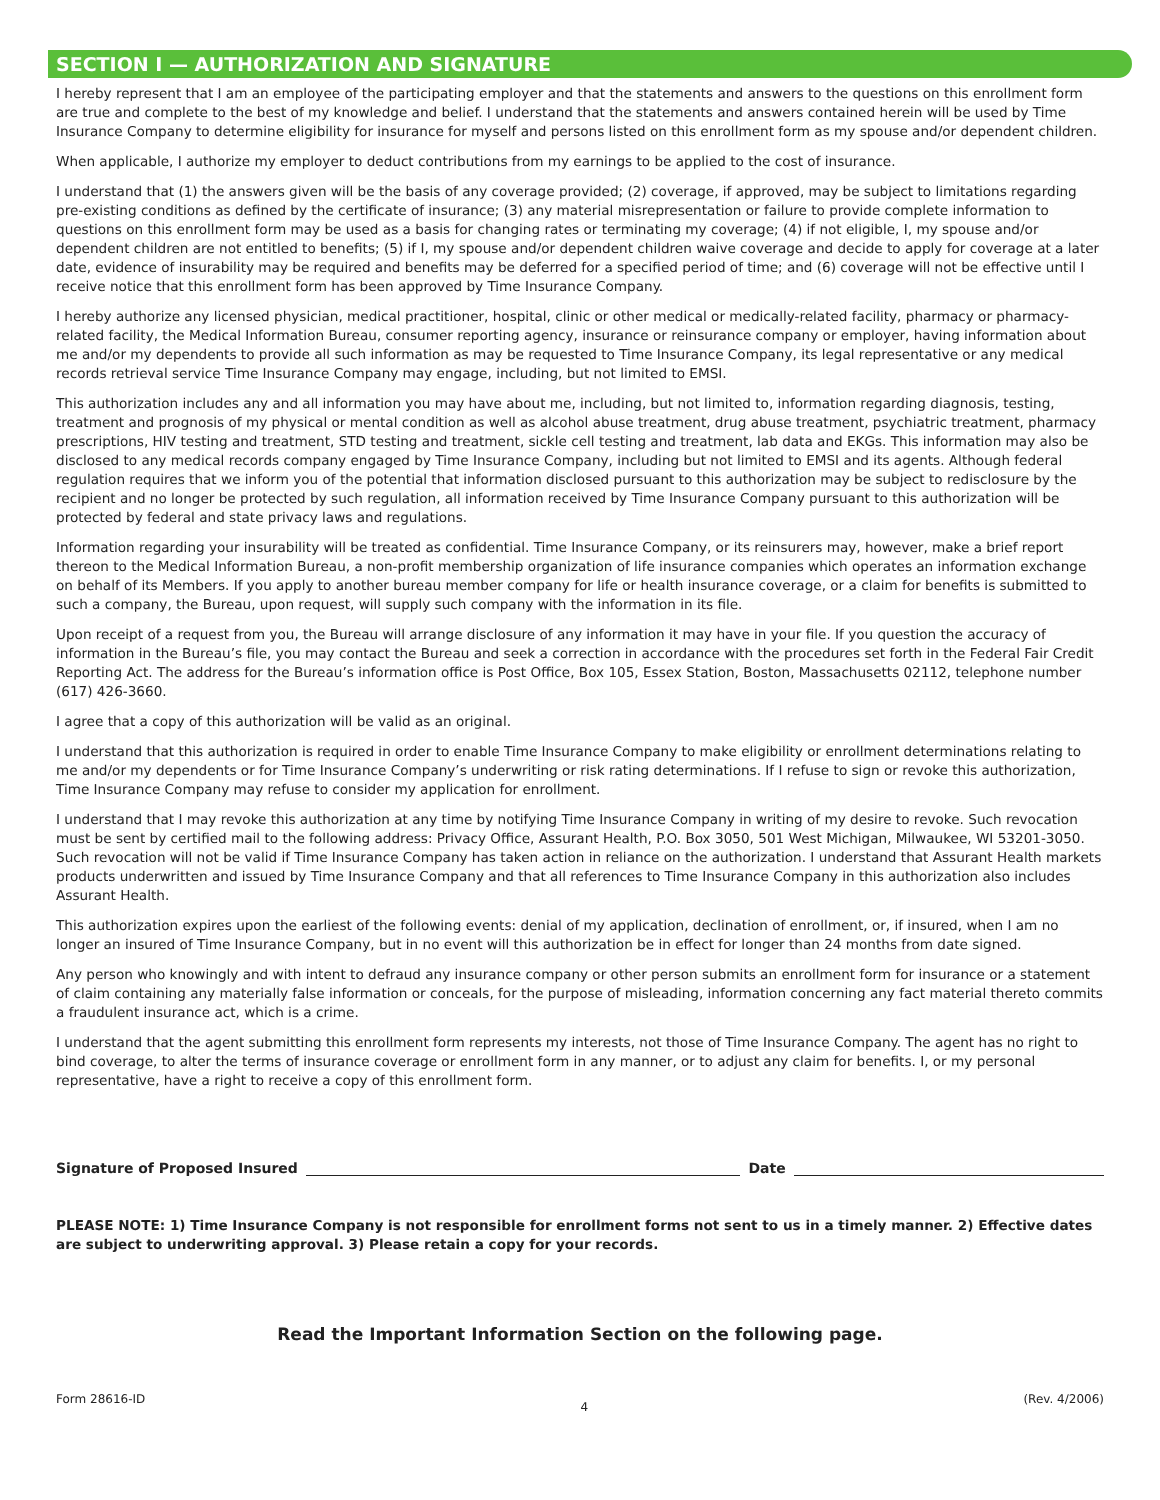SECTION I — AUTHORIZATION AND SIGNATURE
I hereby represent that I am an employee of the participating employer and that the statements and answers to the questions on this enrollment form are true and complete to the best of my knowledge and belief. I understand that the statements and answers contained herein will be used by Time Insurance Company to determine eligibility for insurance for myself and persons listed on this enrollment form as my spouse and/or dependent children.
When applicable, I authorize my employer to deduct contributions from my earnings to be applied to the cost of insurance.
I understand that (1) the answers given will be the basis of any coverage provided; (2) coverage, if approved, may be subject to limitations regarding pre-existing conditions as defined by the certificate of insurance; (3) any material misrepresentation or failure to provide complete information to questions on this enrollment form may be used as a basis for changing rates or terminating my coverage; (4) if not eligible, I, my spouse and/or dependent children are not entitled to benefits; (5) if I, my spouse and/or dependent children waive coverage and decide to apply for coverage at a later date, evidence of insurability may be required and benefits may be deferred for a specified period of time; and (6) coverage will not be effective until I receive notice that this enrollment form has been approved by Time Insurance Company.
I hereby authorize any licensed physician, medical practitioner, hospital, clinic or other medical or medically-related facility, pharmacy or pharmacy-related facility, the Medical Information Bureau, consumer reporting agency, insurance or reinsurance company or employer, having information about me and/or my dependents to provide all such information as may be requested to Time Insurance Company, its legal representative or any medical records retrieval service Time Insurance Company may engage, including, but not limited to EMSI.
This authorization includes any and all information you may have about me, including, but not limited to, information regarding diagnosis, testing, treatment and prognosis of my physical or mental condition as well as alcohol abuse treatment, drug abuse treatment, psychiatric treatment, pharmacy prescriptions, HIV testing and treatment, STD testing and treatment, sickle cell testing and treatment, lab data and EKGs. This information may also be disclosed to any medical records company engaged by Time Insurance Company, including but not limited to EMSI and its agents. Although federal regulation requires that we inform you of the potential that information disclosed pursuant to this authorization may be subject to redisclosure by the recipient and no longer be protected by such regulation, all information received by Time Insurance Company pursuant to this authorization will be protected by federal and state privacy laws and regulations.
Information regarding your insurability will be treated as confidential. Time Insurance Company, or its reinsurers may, however, make a brief report thereon to the Medical Information Bureau, a non-profit membership organization of life insurance companies which operates an information exchange on behalf of its Members. If you apply to another bureau member company for life or health insurance coverage, or a claim for benefits is submitted to such a company, the Bureau, upon request, will supply such company with the information in its file.
Upon receipt of a request from you, the Bureau will arrange disclosure of any information it may have in your file. If you question the accuracy of information in the Bureau’s file, you may contact the Bureau and seek a correction in accordance with the procedures set forth in the Federal Fair Credit Reporting Act. The address for the Bureau’s information office is Post Office, Box 105, Essex Station, Boston, Massachusetts 02112, telephone number (617) 426-3660.
I agree that a copy of this authorization will be valid as an original.
I understand that this authorization is required in order to enable Time Insurance Company to make eligibility or enrollment determinations relating to me and/or my dependents or for Time Insurance Company’s underwriting or risk rating determinations. If I refuse to sign or revoke this authorization, Time Insurance Company may refuse to consider my application for enrollment.
I understand that I may revoke this authorization at any time by notifying Time Insurance Company in writing of my desire to revoke. Such revocation must be sent by certified mail to the following address: Privacy Office, Assurant Health, P.O. Box 3050, 501 West Michigan, Milwaukee, WI 53201-3050. Such revocation will not be valid if Time Insurance Company has taken action in reliance on the authorization. I understand that Assurant Health markets products underwritten and issued by Time Insurance Company and that all references to Time Insurance Company in this authorization also includes Assurant Health.
This authorization expires upon the earliest of the following events: denial of my application, declination of enrollment, or, if insured, when I am no longer an insured of Time Insurance Company, but in no event will this authorization be in effect for longer than 24 months from date signed.
Any person who knowingly and with intent to defraud any insurance company or other person submits an enrollment form for insurance or a statement of claim containing any materially false information or conceals, for the purpose of misleading, information concerning any fact material thereto commits a fraudulent insurance act, which is a crime.
I understand that the agent submitting this enrollment form represents my interests, not those of Time Insurance Company. The agent has no right to bind coverage, to alter the terms of insurance coverage or enrollment form in any manner, or to adjust any claim for benefits. I, or my personal representative, have a right to receive a copy of this enrollment form.
Signature of Proposed Insured Date
PLEASE NOTE: 1) Time Insurance Company is not responsible for enrollment forms not sent to us in a timely manner. 2) Effective dates are subject to underwriting approval. 3) Please retain a copy for your records.
Read the Important Information Section on the following page.
Form 28616-ID 4 (Rev. 4/2006)